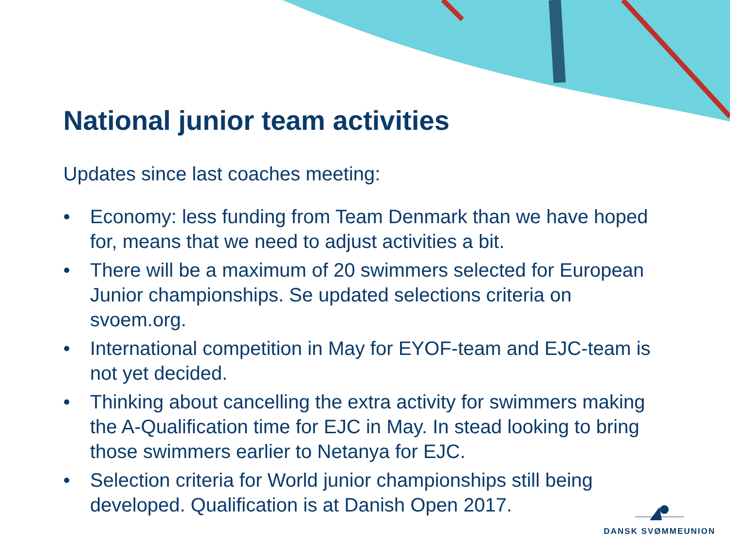National junior team activities
Updates since last coaches meeting:
• Economy: less funding from Team Denmark than we have hoped for, means that we need to adjust activities a bit.
• There will be a maximum of 20 swimmers selected for European Junior championships. Se updated selections criteria on svoem.org.
• International competition in May for EYOF-team and EJC-team is not yet decided.
• Thinking about cancelling the extra activity for swimmers making the A-Qualification time for EJC in May. In stead looking to bring those swimmers earlier to Netanya for EJC.
• Selection criteria for World junior championships still being developed. Qualification is at Danish Open 2017.
DANSK SVØMMEUNION